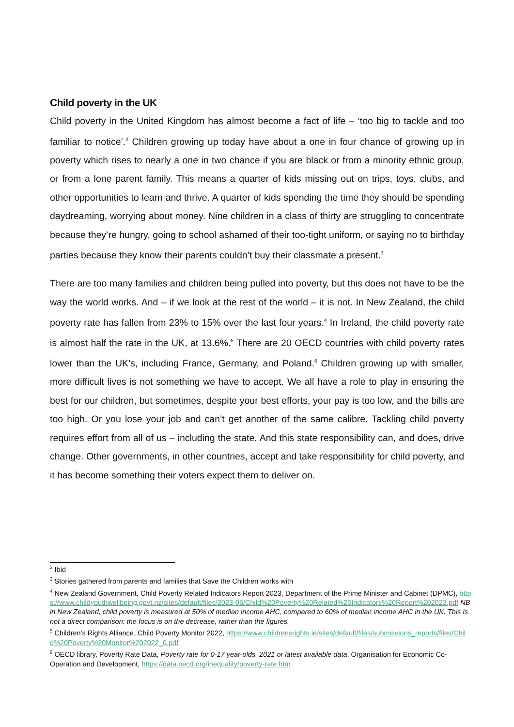Child poverty in the UK
Child poverty in the United Kingdom has almost become a fact of life – ‘too big to tackle and too familiar to notice’.<sup>2</sup> Children growing up today have about a one in four chance of growing up in poverty which rises to nearly a one in two chance if you are black or from a minority ethnic group, or from a lone parent family. This means a quarter of kids missing out on trips, toys, clubs, and other opportunities to learn and thrive. A quarter of kids spending the time they should be spending daydreaming, worrying about money. Nine children in a class of thirty are struggling to concentrate because they’re hungry, going to school ashamed of their too-tight uniform, or saying no to birthday parties because they know their parents couldn’t buy their classmate a present.<sup>3</sup>
There are too many families and children being pulled into poverty, but this does not have to be the way the world works. And – if we look at the rest of the world – it is not. In New Zealand, the child poverty rate has fallen from 23% to 15% over the last four years.<sup>4</sup> In Ireland, the child poverty rate is almost half the rate in the UK, at 13.6%.<sup>5</sup> There are 20 OECD countries with child poverty rates lower than the UK’s, including France, Germany, and Poland.<sup>6</sup> Children growing up with smaller, more difficult lives is not something we have to accept. We all have a role to play in ensuring the best for our children, but sometimes, despite your best efforts, your pay is too low, and the bills are too high. Or you lose your job and can’t get another of the same calibre. Tackling child poverty requires effort from all of us – including the state. And this state responsibility can, and does, drive change. Other governments, in other countries, accept and take responsibility for child poverty, and it has become something their voters expect them to deliver on.
<sup>2</sup> Ibid
<sup>3</sup> Stories gathered from parents and families that Save the Children works with
<sup>4</sup> New Zealand Government, Child Poverty Related Indicators Report 2023, Department of the Prime Minister and Cabinet (DPMC), https://www.childyouthwellbeing.govt.nz/sites/default/files/2023-06/Child%20Poverty%20Related%20Indicators%20Report%202023.pdf NB in New Zealand, child poverty is measured at 50% of median income AHC, compared to 60% of median income AHC in the UK. This is not a direct comparison: the focus is on the decrease, rather than the figures.
<sup>5</sup> Children’s Rights Alliance. Child Poverty Monitor 2022, https://www.childrensrights.ie/sites/default/files/submissions_reports/files/Child%20Poverty%20Monitor%202022_0.pdf
<sup>6</sup> OECD library, Poverty Rate Data, Poverty rate for 0-17 year-olds. 2021 or latest available data, Organisation for Economic Co-Operation and Development, https://data.oecd.org/inequality/poverty-rate.htm